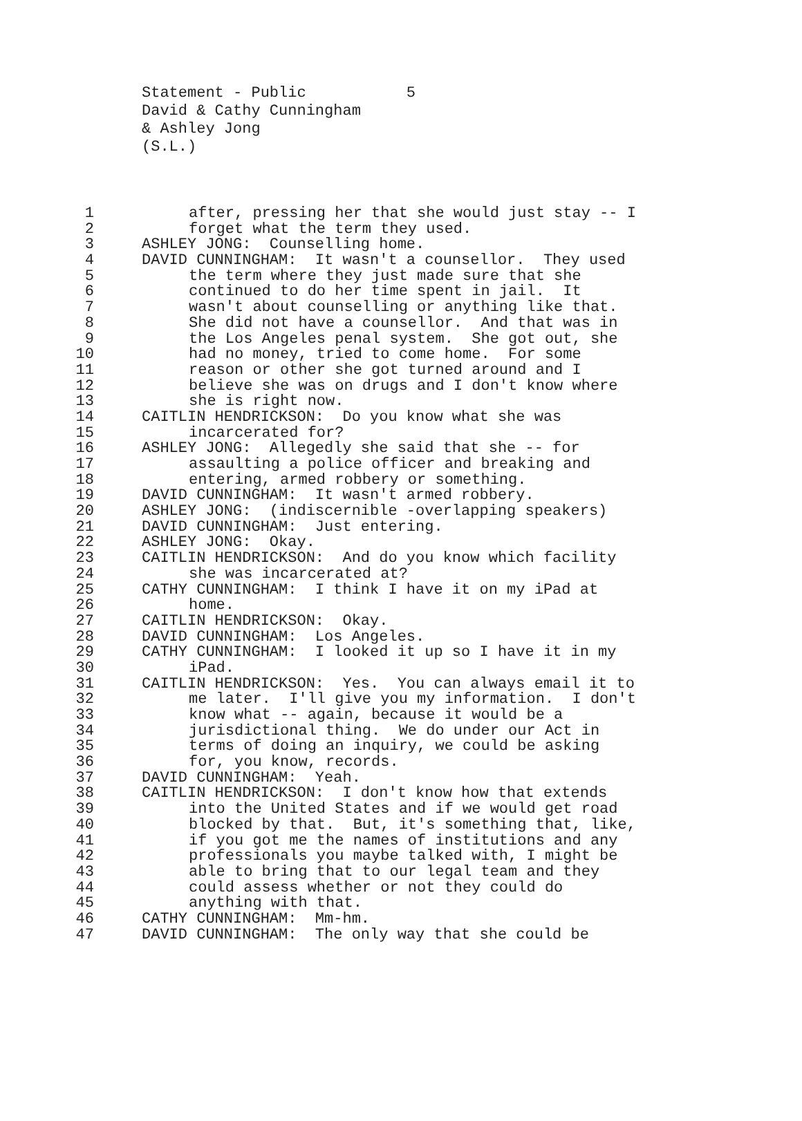Statement - Public 5 David & Cathy Cunningham & Ashley Jong (S.L.)
1 after, pressing her that she would just stay -- I
2 forget what the term they used.
3 ASHLEY JONG: Counselling home.
4 DAVID CUNNINGHAM: It wasn't a counsellor. They used
5 the term where they just made sure that she
6 continued to do her time spent in jail. It
7 wasn't about counselling or anything like that.
8 She did not have a counsellor. And that was in
9 the Los Angeles penal system. She got out, she
10 had no money, tried to come home. For some
11 reason or other she got turned around and I
12 believe she was on drugs and I don't know where
13 she is right now.
14 CAITLIN HENDRICKSON: Do you know what she was
15 incarcerated for?
16 ASHLEY JONG: Allegedly she said that she -- for
17 assaulting a police officer and breaking and
18 entering, armed robbery or something.
19 DAVID CUNNINGHAM: It wasn't armed robbery.
20 ASHLEY JONG: (indiscernible -overlapping speakers)
21 DAVID CUNNINGHAM: Just entering.
22 ASHLEY JONG: Okay.
23 CAITLIN HENDRICKSON: And do you know which facility
24 she was incarcerated at?
25 CATHY CUNNINGHAM: I think I have it on my iPad at
26 home.
27 CAITLIN HENDRICKSON: Okay.
28 DAVID CUNNINGHAM: Los Angeles.
29 CATHY CUNNINGHAM: I looked it up so I have it in my
30 iPad.
31 CAITLIN HENDRICKSON: Yes. You can always email it to
32 me later. I'll give you my information. I don't
33 know what -- again, because it would be a
34 jurisdictional thing. We do under our Act in
35 terms of doing an inquiry, we could be asking
36 for, you know, records.
37 DAVID CUNNINGHAM: Yeah.
38 CAITLIN HENDRICKSON: I don't know how that extends
39 into the United States and if we would get road
40 blocked by that. But, it's something that, like,
41 if you got me the names of institutions and any
42 professionals you maybe talked with, I might be
43 able to bring that to our legal team and they
44 could assess whether or not they could do
45 anything with that.
46 CATHY CUNNINGHAM: Mm-hm.
47 DAVID CUNNINGHAM: The only way that she could be